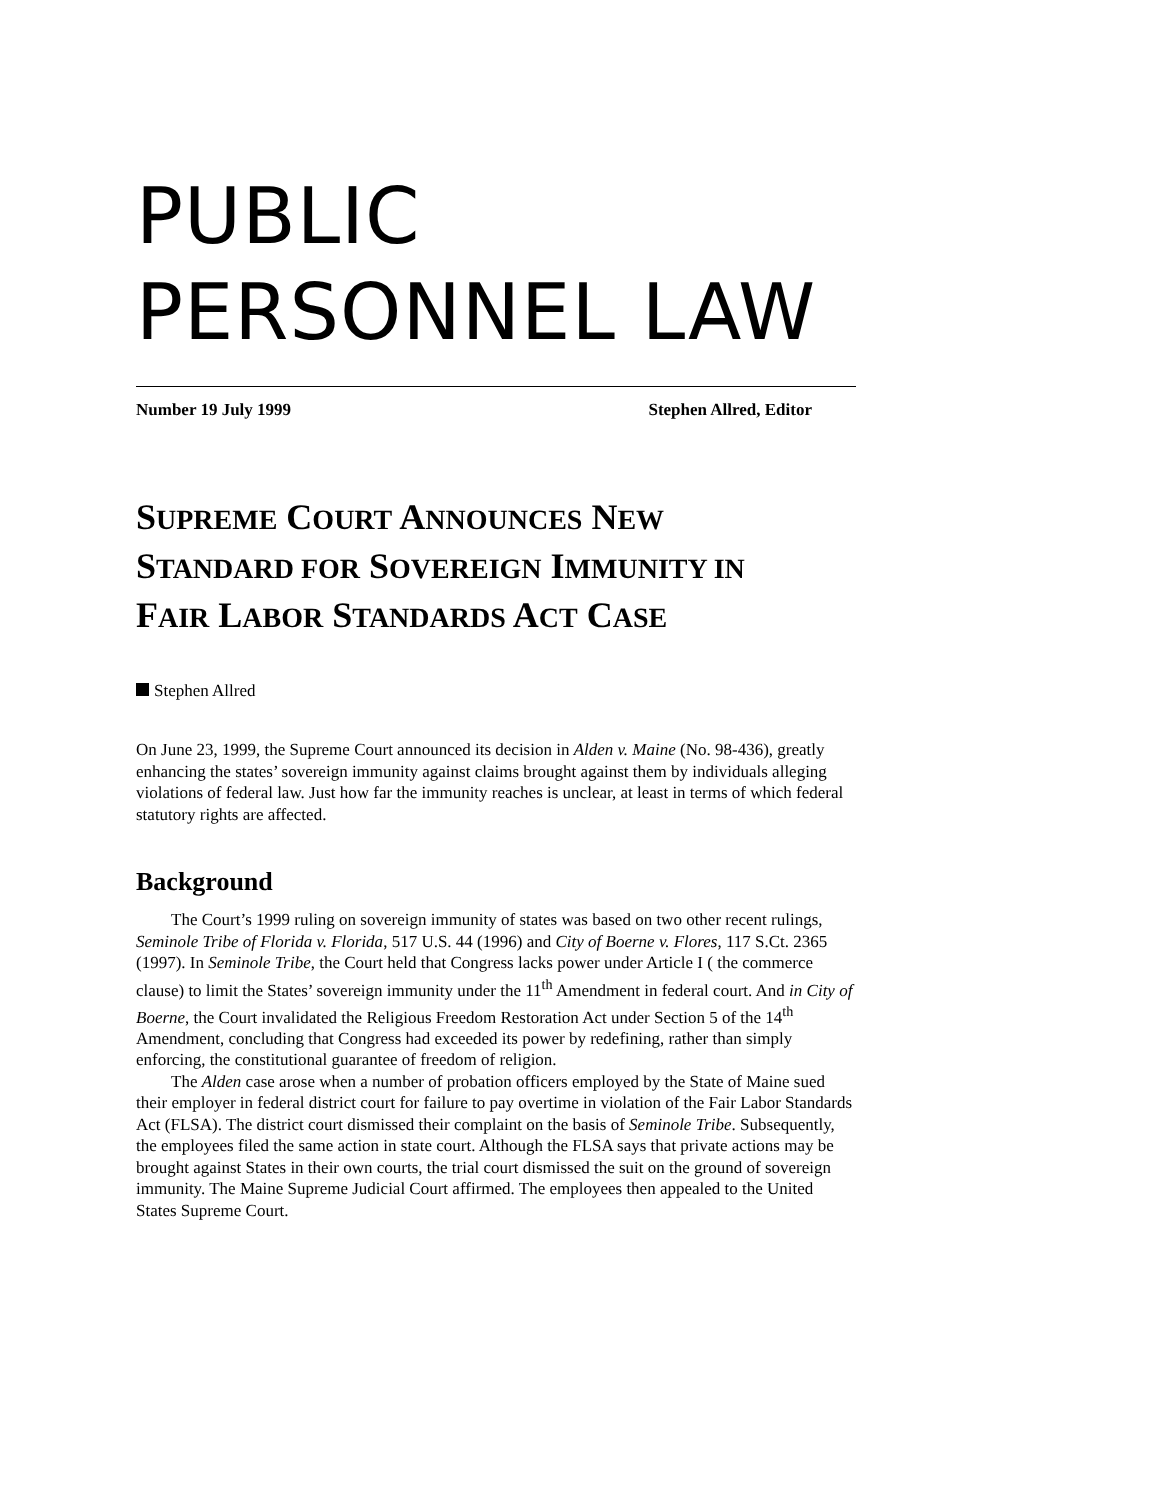PUBLIC
PERSONNEL LAW
Number 19 July 1999 Stephen Allred, Editor
SUPREME COURT ANNOUNCES NEW
STANDARD FOR SOVEREIGN IMMUNITY IN
FAIR LABOR STANDARDS ACT CASE
Stephen Allred
On June 23, 1999, the Supreme Court announced its decision in Alden v. Maine (No. 98-436), greatly enhancing the states’ sovereign immunity against claims brought against them by individuals alleging violations of federal law. Just how far the immunity reaches is unclear, at least in terms of which federal statutory rights are affected.
Background
The Court’s 1999 ruling on sovereign immunity of states was based on two other recent rulings, Seminole Tribe of Florida v. Florida, 517 U.S. 44 (1996) and City of Boerne v. Flores, 117 S.Ct. 2365 (1997). In Seminole Tribe, the Court held that Congress lacks power under Article I ( the commerce clause) to limit the States’ sovereign immunity under the 11<sup>th</sup> Amendment in federal court. And in City of Boerne, the Court invalidated the Religious Freedom Restoration Act under Section 5 of the 14<sup>th</sup> Amendment, concluding that Congress had exceeded its power by redefining, rather than simply enforcing, the constitutional guarantee of freedom of religion.
The Alden case arose when a number of probation officers employed by the State of Maine sued their employer in federal district court for failure to pay overtime in violation of the Fair Labor Standards Act (FLSA). The district court dismissed their complaint on the basis of Seminole Tribe. Subsequently, the employees filed the same action in state court. Although the FLSA says that private actions may be brought against States in their own courts, the trial court dismissed the suit on the ground of sovereign immunity. The Maine Supreme Judicial Court affirmed. The employees then appealed to the United States Supreme Court.